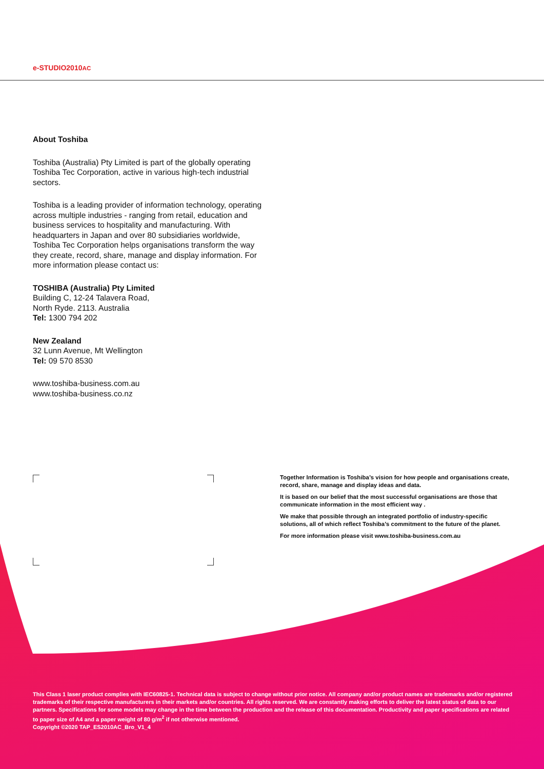e-STUDIO2010AC
About Toshiba
Toshiba (Australia) Pty Limited is part of the globally operating Toshiba Tec Corporation, active in various high-tech industrial sectors.
Toshiba is a leading provider of information technology, operating across multiple industries - ranging from retail, education and business services to hospitality and manufacturing. With headquarters in Japan and over 80 subsidiaries worldwide, Toshiba Tec Corporation helps organisations transform the way they create, record, share, manage and display information. For more information please contact us:
TOSHIBA (Australia) Pty Limited
Building C, 12-24 Talavera Road,
North Ryde. 2113. Australia
Tel: 1300 794 202
New Zealand
32 Lunn Avenue, Mt Wellington
Tel: 09 570 8530
www.toshiba-business.com.au
www.toshiba-business.co.nz
Together Information is Toshiba’s vision for how people and organisations create, record, share, manage and display ideas and data.
It is based on our belief that the most successful organisations are those that communicate information in the most efficient way .
We make that possible through an integrated portfolio of industry-specific solutions, all of which reflect Toshiba’s commitment to the future of the planet.
For more information please visit www.toshiba-business.com.au
This Class 1 laser product complies with IEC60825-1. Technical data is subject to change without prior notice. All company and/or product names are trademarks and/or registered trademarks of their respective manufacturers in their markets and/or countries. All rights reserved. We are constantly making efforts to deliver the latest status of data to our partners. Specifications for some models may change in the time between the production and the release of this documentation. Productivity and paper specifications are related to paper size of A4 and a paper weight of 80 g/m<sup>2</sup> if not otherwise mentioned.
Copyright ©2020 TAP_ES2010AC_Bro_V1_4